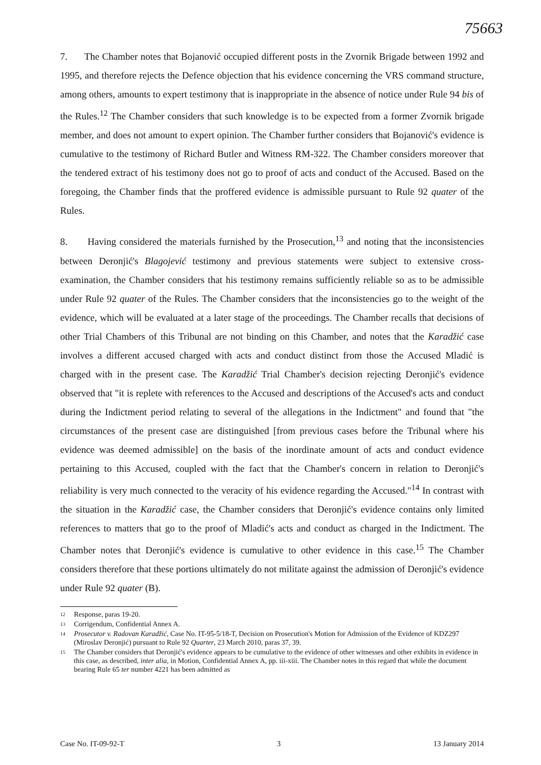75663
7. The Chamber notes that Bojanović occupied different posts in the Zvornik Brigade between 1992 and 1995, and therefore rejects the Defence objection that his evidence concerning the VRS command structure, among others, amounts to expert testimony that is inappropriate in the absence of notice under Rule 94 bis of the Rules.<sup>12</sup> The Chamber considers that such knowledge is to be expected from a former Zvornik brigade member, and does not amount to expert opinion. The Chamber further considers that Bojanović's evidence is cumulative to the testimony of Richard Butler and Witness RM-322. The Chamber considers moreover that the tendered extract of his testimony does not go to proof of acts and conduct of the Accused. Based on the foregoing, the Chamber finds that the proffered evidence is admissible pursuant to Rule 92 quater of the Rules.
8. Having considered the materials furnished by the Prosecution,<sup>13</sup> and noting that the inconsistencies between Deronjić's Blagojević testimony and previous statements were subject to extensive cross-examination, the Chamber considers that his testimony remains sufficiently reliable so as to be admissible under Rule 92 quater of the Rules. The Chamber considers that the inconsistencies go to the weight of the evidence, which will be evaluated at a later stage of the proceedings. The Chamber recalls that decisions of other Trial Chambers of this Tribunal are not binding on this Chamber, and notes that the Karadžić case involves a different accused charged with acts and conduct distinct from those the Accused Mladić is charged with in the present case. The Karadžić Trial Chamber's decision rejecting Deronjić's evidence observed that "it is replete with references to the Accused and descriptions of the Accused's acts and conduct during the Indictment period relating to several of the allegations in the Indictment" and found that "the circumstances of the present case are distinguished [from previous cases before the Tribunal where his evidence was deemed admissible] on the basis of the inordinate amount of acts and conduct evidence pertaining to this Accused, coupled with the fact that the Chamber's concern in relation to Deronjić's reliability is very much connected to the veracity of his evidence regarding the Accused."<sup>14</sup> In contrast with the situation in the Karadžić case, the Chamber considers that Deronjić's evidence contains only limited references to matters that go to the proof of Mladić's acts and conduct as charged in the Indictment. The Chamber notes that Deronjić's evidence is cumulative to other evidence in this case.<sup>15</sup> The Chamber considers therefore that these portions ultimately do not militate against the admission of Deronjić's evidence under Rule 92 quater (B).
12 Response, paras 19-20.
13 Corrigendum, Confidential Annex A.
14 Prosecutor v. Radovan Karadžić, Case No. IT-95-5/18-T, Decision on Prosecution's Motion for Admission of the Evidence of KDZ297 (Miroslav Deronjić) pursuant to Rule 92 Quarter, 23 March 2010, paras 37, 39.
15 The Chamber considers that Deronjić's evidence appears to be cumulative to the evidence of other witnesses and other exhibits in evidence in this case, as described, inter alia, in Motion, Confidential Annex A, pp. iii-xiii. The Chamber notes in this regard that while the document bearing Rule 65 ter number 4221 has been admitted as
Case No. IT-09-92-T 3 13 January 2014